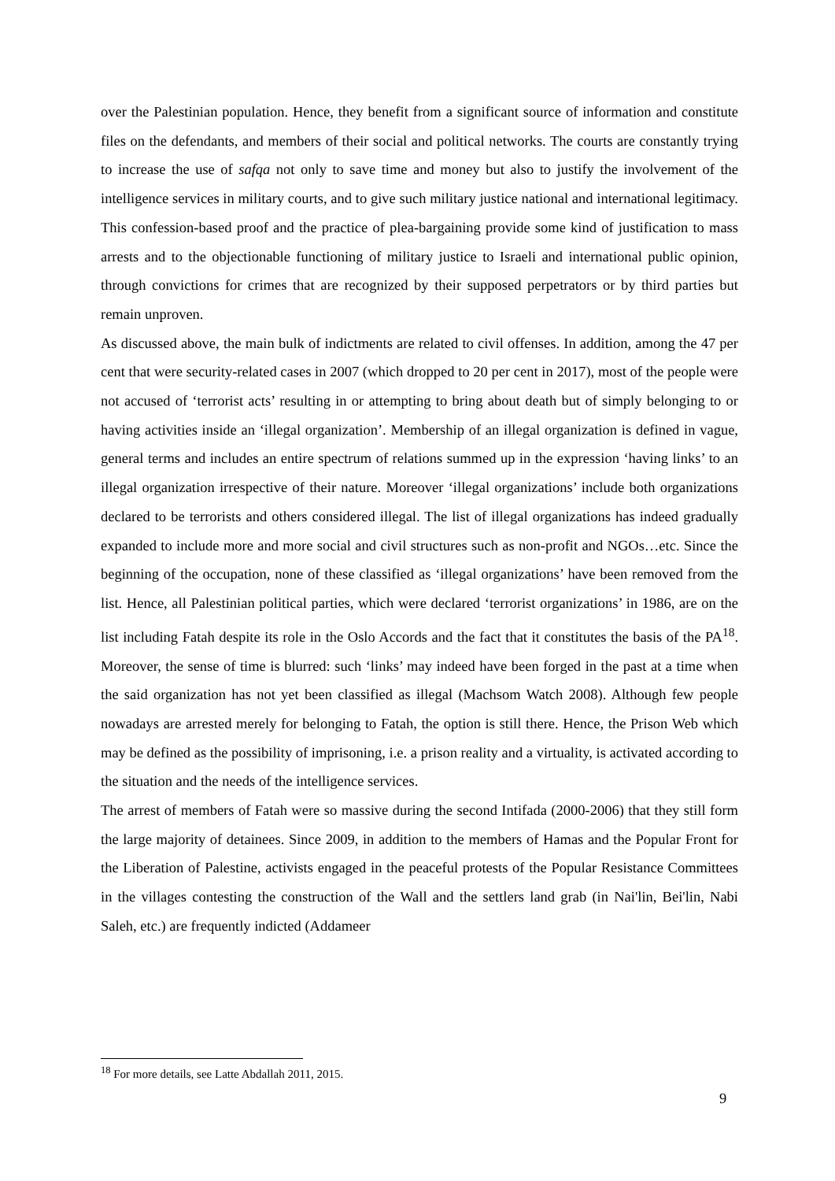over the Palestinian population. Hence, they benefit from a significant source of information and constitute files on the defendants, and members of their social and political networks. The courts are constantly trying to increase the use of safqa not only to save time and money but also to justify the involvement of the intelligence services in military courts, and to give such military justice national and international legitimacy. This confession-based proof and the practice of plea-bargaining provide some kind of justification to mass arrests and to the objectionable functioning of military justice to Israeli and international public opinion, through convictions for crimes that are recognized by their supposed perpetrators or by third parties but remain unproven.
As discussed above, the main bulk of indictments are related to civil offenses. In addition, among the 47 per cent that were security-related cases in 2007 (which dropped to 20 per cent in 2017), most of the people were not accused of ‘terrorist acts’ resulting in or attempting to bring about death but of simply belonging to or having activities inside an ‘illegal organization’. Membership of an illegal organization is defined in vague, general terms and includes an entire spectrum of relations summed up in the expression ‘having links’ to an illegal organization irrespective of their nature. Moreover ‘illegal organizations’ include both organizations declared to be terrorists and others considered illegal. The list of illegal organizations has indeed gradually expanded to include more and more social and civil structures such as non-profit and NGOs…etc. Since the beginning of the occupation, none of these classified as ‘illegal organizations’ have been removed from the list. Hence, all Palestinian political parties, which were declared ‘terrorist organizations’ in 1986, are on the list including Fatah despite its role in the Oslo Accords and the fact that it constitutes the basis of the PA<sup>18</sup>. Moreover, the sense of time is blurred: such ‘links’ may indeed have been forged in the past at a time when the said organization has not yet been classified as illegal (Machsom Watch 2008). Although few people nowadays are arrested merely for belonging to Fatah, the option is still there. Hence, the Prison Web which may be defined as the possibility of imprisoning, i.e. a prison reality and a virtuality, is activated according to the situation and the needs of the intelligence services.
The arrest of members of Fatah were so massive during the second Intifada (2000-2006) that they still form the large majority of detainees. Since 2009, in addition to the members of Hamas and the Popular Front for the Liberation of Palestine, activists engaged in the peaceful protests of the Popular Resistance Committees in the villages contesting the construction of the Wall and the settlers land grab (in Nai'lin, Bei'lin, Nabi Saleh, etc.) are frequently indicted (Addameer
<sup>18</sup> For more details, see Latte Abdallah 2011, 2015.
9